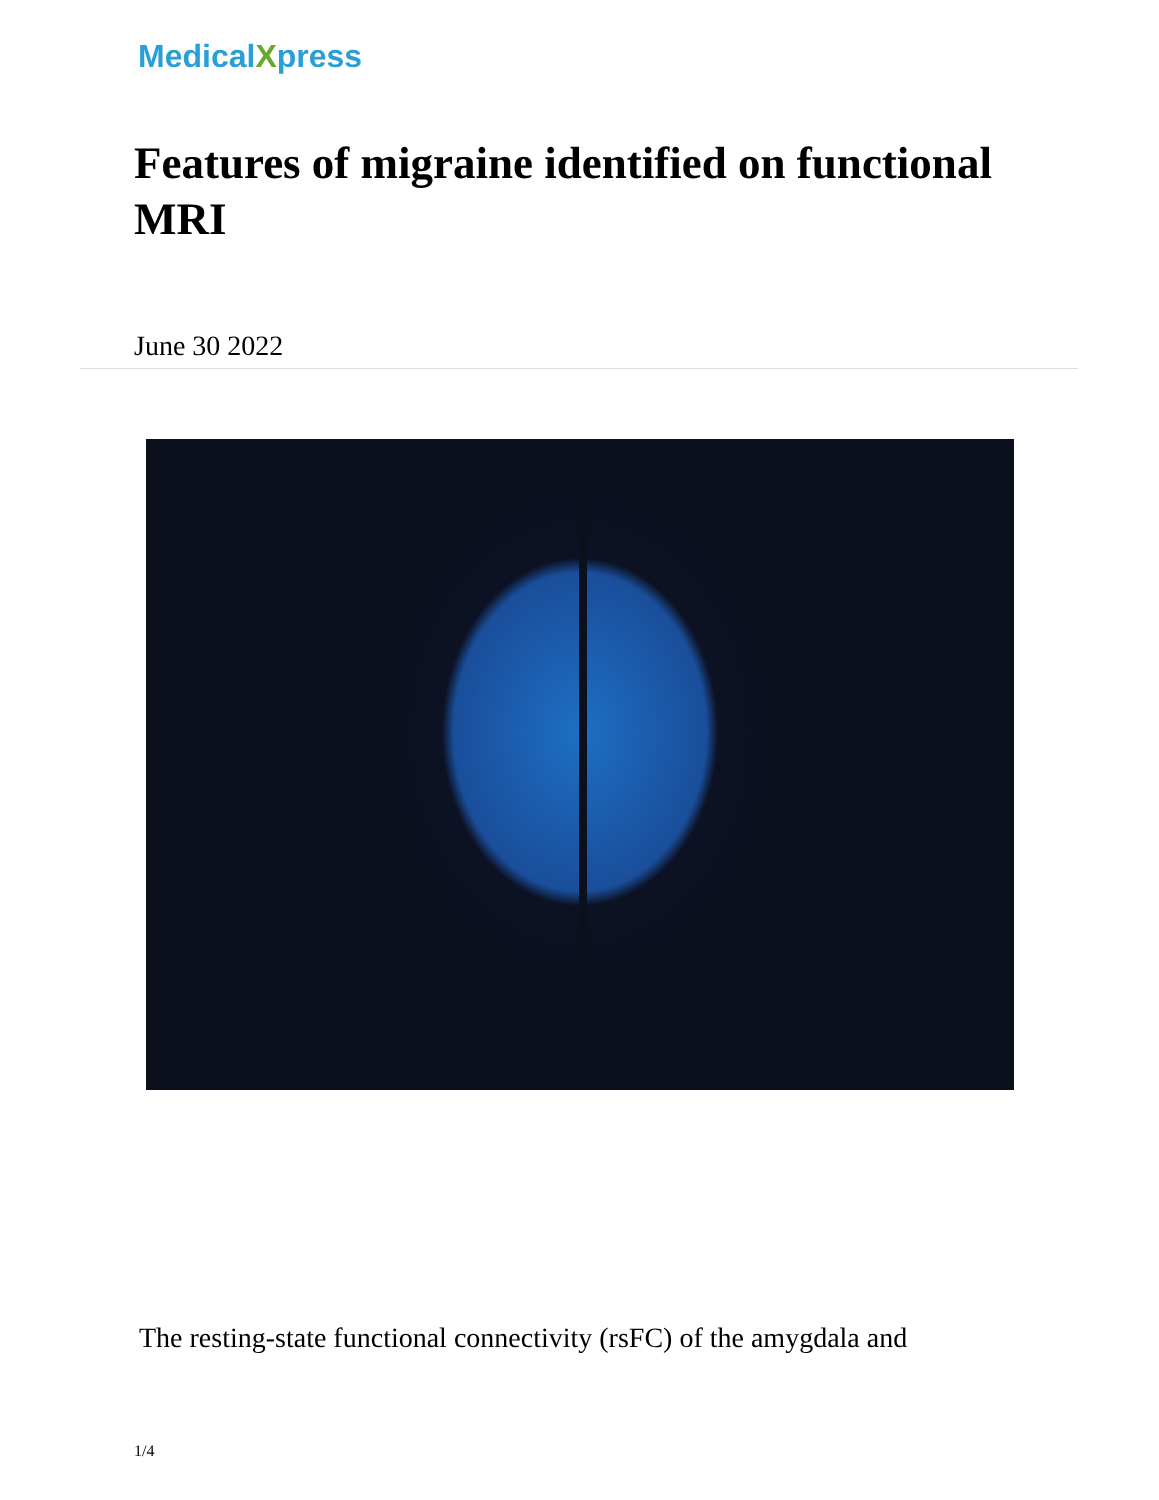MedicalXpress
Features of migraine identified on functional MRI
June 30 2022
The resting-state functional connectivity (rsFC) of the amygdala and
1/4